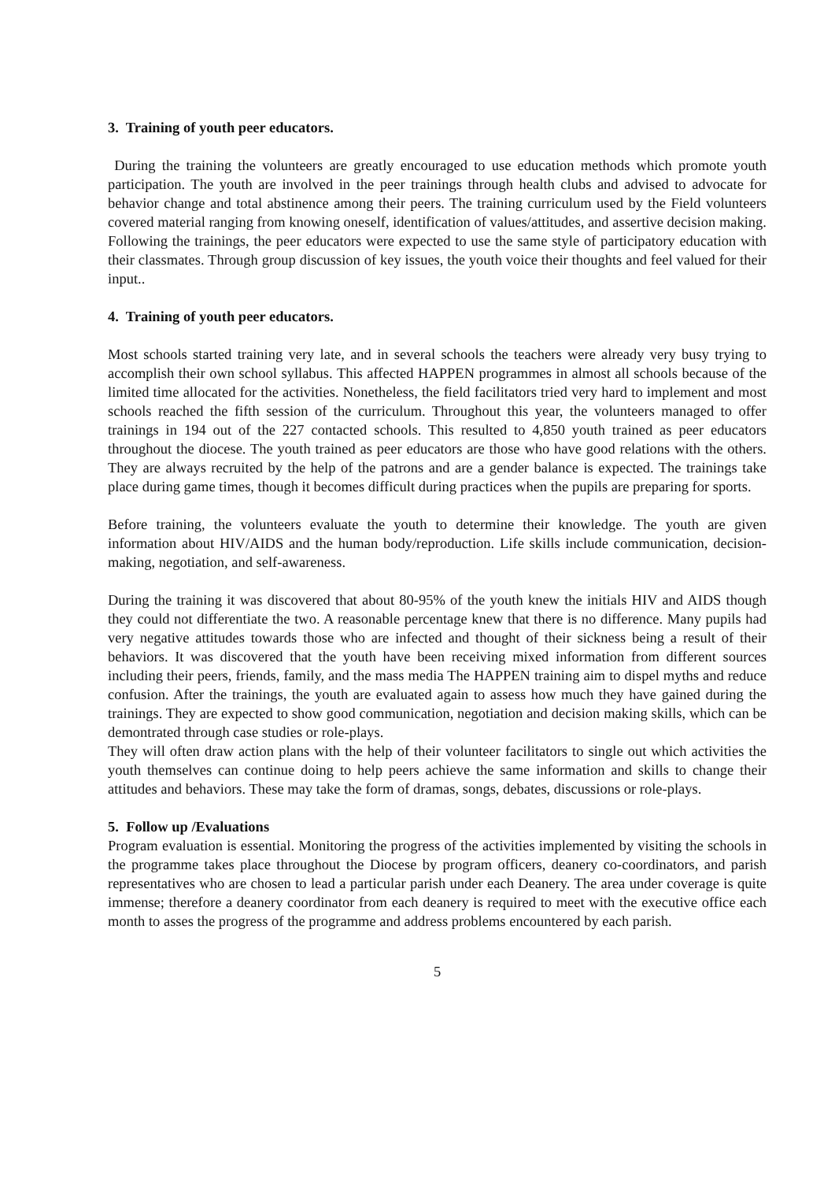3. Training of youth peer educators.
During the training the volunteers are greatly encouraged to use education methods which promote youth participation. The youth are involved in the peer trainings through health clubs and advised to advocate for behavior change and total abstinence among their peers. The training curriculum used by the Field volunteers covered material ranging from knowing oneself, identification of values/attitudes, and assertive decision making. Following the trainings, the peer educators were expected to use the same style of participatory education with their classmates. Through group discussion of key issues, the youth voice their thoughts and feel valued for their input..
4. Training of youth peer educators.
Most schools started training very late, and in several schools the teachers were already very busy trying to accomplish their own school syllabus. This affected HAPPEN programmes in almost all schools because of the limited time allocated for the activities. Nonetheless, the field facilitators tried very hard to implement and most schools reached the fifth session of the curriculum. Throughout this year, the volunteers managed to offer trainings in 194 out of the 227 contacted schools. This resulted to 4,850 youth trained as peer educators throughout the diocese. The youth trained as peer educators are those who have good relations with the others. They are always recruited by the help of the patrons and are a gender balance is expected. The trainings take place during game times, though it becomes difficult during practices when the pupils are preparing for sports.
Before training, the volunteers evaluate the youth to determine their knowledge. The youth are given information about HIV/AIDS and the human body/reproduction. Life skills include communication, decision-making, negotiation, and self-awareness.
During the training it was discovered that about 80-95% of the youth knew the initials HIV and AIDS though they could not differentiate the two. A reasonable percentage knew that there is no difference. Many pupils had very negative attitudes towards those who are infected and thought of their sickness being a result of their behaviors. It was discovered that the youth have been receiving mixed information from different sources including their peers, friends, family, and the mass media The HAPPEN training aim to dispel myths and reduce confusion. After the trainings, the youth are evaluated again to assess how much they have gained during the trainings. They are expected to show good communication, negotiation and decision making skills, which can be demontrated through case studies or role-plays.
They will often draw action plans with the help of their volunteer facilitators to single out which activities the youth themselves can continue doing to help peers achieve the same information and skills to change their attitudes and behaviors. These may take the form of dramas, songs, debates, discussions or role-plays.
5. Follow up /Evaluations
Program evaluation is essential. Monitoring the progress of the activities implemented by visiting the schools in the programme takes place throughout the Diocese by program officers, deanery co-coordinators, and parish representatives who are chosen to lead a particular parish under each Deanery. The area under coverage is quite immense; therefore a deanery coordinator from each deanery is required to meet with the executive office each month to asses the progress of the programme and address problems encountered by each parish.
5